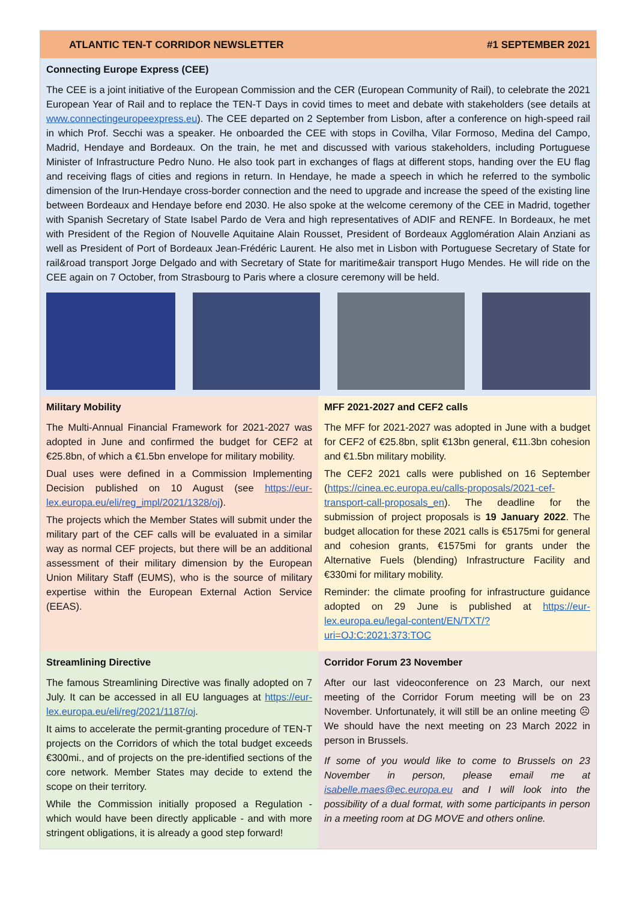ATLANTIC TEN-T CORRIDOR NEWSLETTER #1 SEPTEMBER 2021
Connecting Europe Express (CEE)
The CEE is a joint initiative of the European Commission and the CER (European Community of Rail), to celebrate the 2021 European Year of Rail and to replace the TEN-T Days in covid times to meet and debate with stakeholders (see details at www.connectingeuropeexpress.eu). The CEE departed on 2 September from Lisbon, after a conference on high-speed rail in which Prof. Secchi was a speaker. He onboarded the CEE with stops in Covilha, Vilar Formoso, Medina del Campo, Madrid, Hendaye and Bordeaux. On the train, he met and discussed with various stakeholders, including Portuguese Minister of Infrastructure Pedro Nuno. He also took part in exchanges of flags at different stops, handing over the EU flag and receiving flags of cities and regions in return. In Hendaye, he made a speech in which he referred to the symbolic dimension of the Irun-Hendaye cross-border connection and the need to upgrade and increase the speed of the existing line between Bordeaux and Hendaye before end 2030. He also spoke at the welcome ceremony of the CEE in Madrid, together with Spanish Secretary of State Isabel Pardo de Vera and high representatives of ADIF and RENFE. In Bordeaux, he met with President of the Region of Nouvelle Aquitaine Alain Rousset, President of Bordeaux Agglomération Alain Anziani as well as President of Port of Bordeaux Jean-Frédéric Laurent. He also met in Lisbon with Portuguese Secretary of State for rail&road transport Jorge Delgado and with Secretary of State for maritime&air transport Hugo Mendes. He will ride on the CEE again on 7 October, from Strasbourg to Paris where a closure ceremony will be held.
Military Mobility
The Multi-Annual Financial Framework for 2021-2027 was adopted in June and confirmed the budget for CEF2 at €25.8bn, of which a €1.5bn envelope for military mobility.
Dual uses were defined in a Commission Implementing Decision published on 10 August (see https://eur-lex.europa.eu/eli/reg_impl/2021/1328/oj).
The projects which the Member States will submit under the military part of the CEF calls will be evaluated in a similar way as normal CEF projects, but there will be an additional assessment of their military dimension by the European Union Military Staff (EUMS), who is the source of military expertise within the European External Action Service (EEAS).
MFF 2021-2027 and CEF2 calls
The MFF for 2021-2027 was adopted in June with a budget for CEF2 of €25.8bn, split €13bn general, €11.3bn cohesion and €1.5bn military mobility.
The CEF2 2021 calls were published on 16 September (https://cinea.ec.europa.eu/calls-proposals/2021-cef-transport-call-proposals_en). The deadline for the submission of project proposals is 19 January 2022. The budget allocation for these 2021 calls is €5175mi for general and cohesion grants, €1575mi for grants under the Alternative Fuels (blending) Infrastructure Facility and €330mi for military mobility.
Reminder: the climate proofing for infrastructure guidance adopted on 29 June is published at https://eur-lex.europa.eu/legal-content/EN/TXT/?uri=OJ:C:2021:373:TOC
Streamlining Directive
The famous Streamlining Directive was finally adopted on 7 July. It can be accessed in all EU languages at https://eur-lex.europa.eu/eli/reg/2021/1187/oj.
It aims to accelerate the permit-granting procedure of TEN-T projects on the Corridors of which the total budget exceeds €300mi., and of projects on the pre-identified sections of the core network. Member States may decide to extend the scope on their territory.
While the Commission initially proposed a Regulation - which would have been directly applicable - and with more stringent obligations, it is already a good step forward!
Corridor Forum 23 November
After our last videoconference on 23 March, our next meeting of the Corridor Forum meeting will be on 23 November. Unfortunately, it will still be an online meeting ☹ We should have the next meeting on 23 March 2022 in person in Brussels.
If some of you would like to come to Brussels on 23 November in person, please email me at isabelle.maes@ec.europa.eu and I will look into the possibility of a dual format, with some participants in person in a meeting room at DG MOVE and others online.